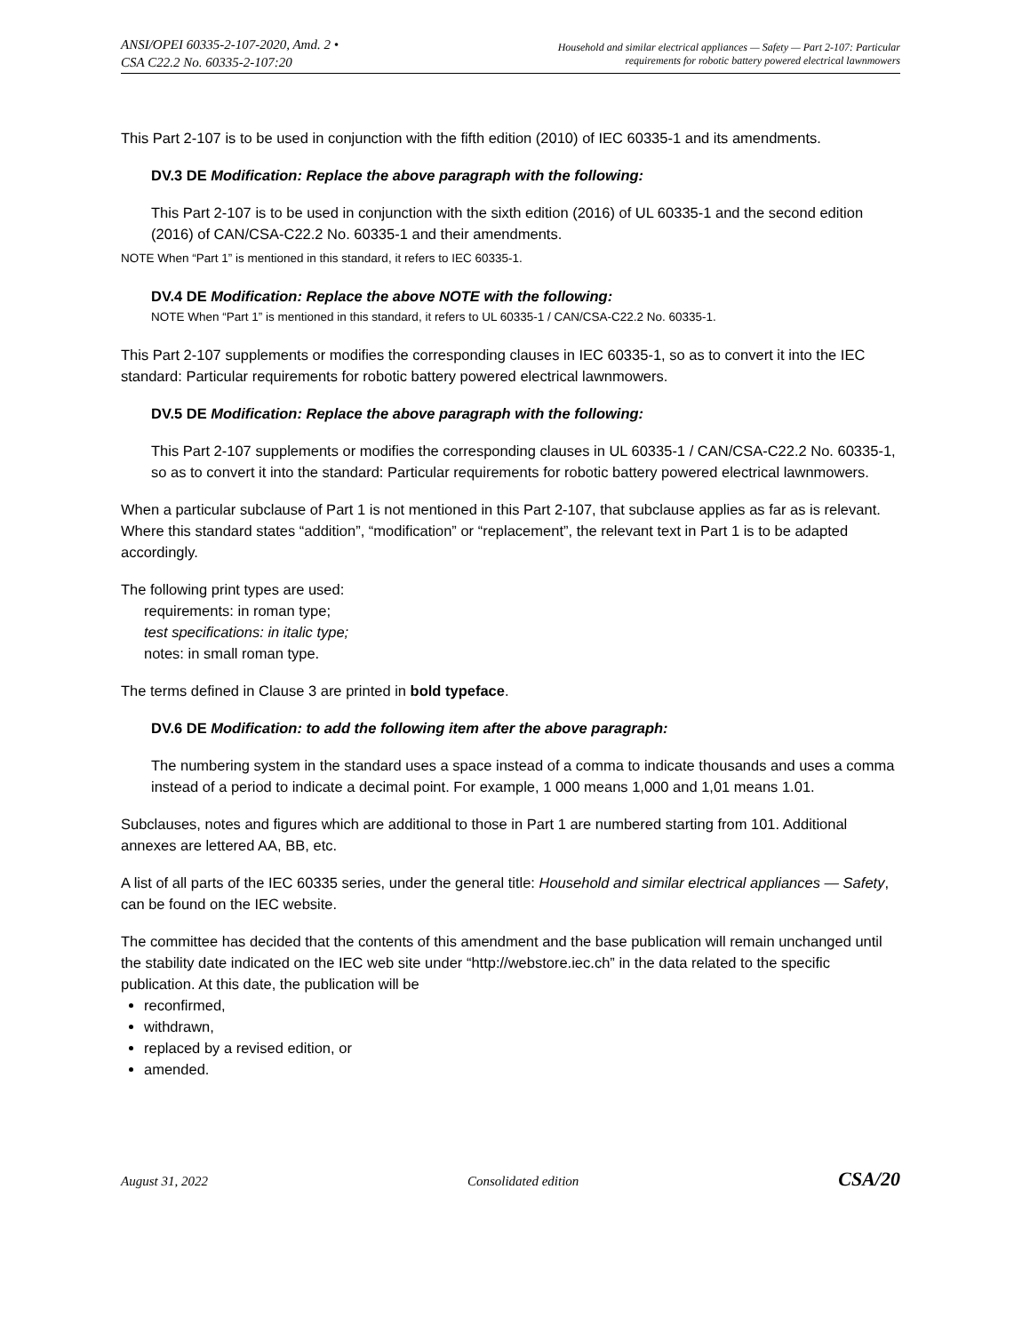ANSI/OPEI 60335-2-107-2020, Amd. 2 •
CSA C22.2 No. 60335-2-107:20
Household and similar electrical appliances — Safety — Part 2-107: Particular
requirements for robotic battery powered electrical lawnmowers
This Part 2-107 is to be used in conjunction with the fifth edition (2010) of IEC 60335-1 and its amendments.
DV.3 DE Modification: Replace the above paragraph with the following:
This Part 2-107 is to be used in conjunction with the sixth edition (2016) of UL 60335-1 and the second edition (2016) of CAN/CSA-C22.2 No. 60335-1 and their amendments.
NOTE When “Part 1” is mentioned in this standard, it refers to IEC 60335-1.
DV.4 DE Modification: Replace the above NOTE with the following:
NOTE When “Part 1” is mentioned in this standard, it refers to UL 60335-1 / CAN/CSA-C22.2 No. 60335-1.
This Part 2-107 supplements or modifies the corresponding clauses in IEC 60335-1, so as to convert it into the IEC standard: Particular requirements for robotic battery powered electrical lawnmowers.
DV.5 DE Modification: Replace the above paragraph with the following:
This Part 2-107 supplements or modifies the corresponding clauses in UL 60335-1 / CAN/CSA-C22.2 No. 60335-1, so as to convert it into the standard: Particular requirements for robotic battery powered electrical lawnmowers.
When a particular subclause of Part 1 is not mentioned in this Part 2-107, that subclause applies as far as is relevant. Where this standard states “addition”, “modification” or “replacement”, the relevant text in Part 1 is to be adapted accordingly.
The following print types are used:
requirements: in roman type;
test specifications: in italic type;
notes: in small roman type.
The terms defined in Clause 3 are printed in bold typeface.
DV.6 DE Modification: to add the following item after the above paragraph:
The numbering system in the standard uses a space instead of a comma to indicate thousands and uses a comma instead of a period to indicate a decimal point. For example, 1 000 means 1,000 and 1,01 means 1.01.
Subclauses, notes and figures which are additional to those in Part 1 are numbered starting from 101. Additional annexes are lettered AA, BB, etc.
A list of all parts of the IEC 60335 series, under the general title: Household and similar electrical appliances — Safety, can be found on the IEC website.
The committee has decided that the contents of this amendment and the base publication will remain unchanged until the stability date indicated on the IEC web site under “http://webstore.iec.ch” in the data related to the specific publication. At this date, the publication will be
reconfirmed,
withdrawn,
replaced by a revised edition, or
amended.
August 31, 2022 Consolidated edition CSA/20